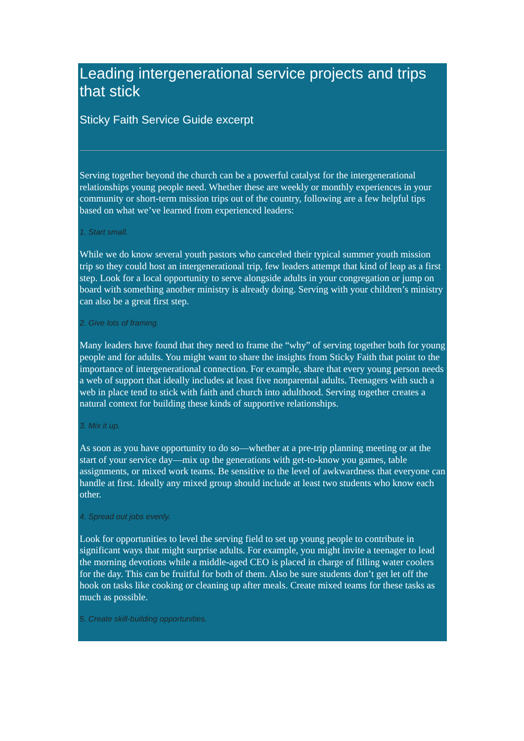Leading intergenerational service projects and trips that stick
Sticky Faith Service Guide excerpt
Serving together beyond the church can be a powerful catalyst for the intergenerational relationships young people need. Whether these are weekly or monthly experiences in your community or short-term mission trips out of the country, following are a few helpful tips based on what we’ve learned from experienced leaders:
1. Start small.
While we do know several youth pastors who canceled their typical summer youth mission trip so they could host an intergenerational trip, few leaders attempt that kind of leap as a first step. Look for a local opportunity to serve alongside adults in your congregation or jump on board with something another ministry is already doing. Serving with your children’s ministry can also be a great first step.
2. Give lots of framing.
Many leaders have found that they need to frame the “why” of serving together both for young people and for adults. You might want to share the insights from Sticky Faith that point to the importance of intergenerational connection. For example, share that every young person needs a web of support that ideally includes at least five nonparental adults. Teenagers with such a web in place tend to stick with faith and church into adulthood. Serving together creates a natural context for building these kinds of supportive relationships.
3. Mix it up.
As soon as you have opportunity to do so—whether at a pre-trip planning meeting or at the start of your service day—mix up the generations with get-to-know you games, table assignments, or mixed work teams. Be sensitive to the level of awkwardness that everyone can handle at first. Ideally any mixed group should include at least two students who know each other.
4. Spread out jobs evenly.
Look for opportunities to level the serving field to set up young people to contribute in significant ways that might surprise adults. For example, you might invite a teenager to lead the morning devotions while a middle-aged CEO is placed in charge of filling water coolers for the day. This can be fruitful for both of them. Also be sure students don’t get let off the hook on tasks like cooking or cleaning up after meals. Create mixed teams for these tasks as much as possible.
5. Create skill-building opportunities.